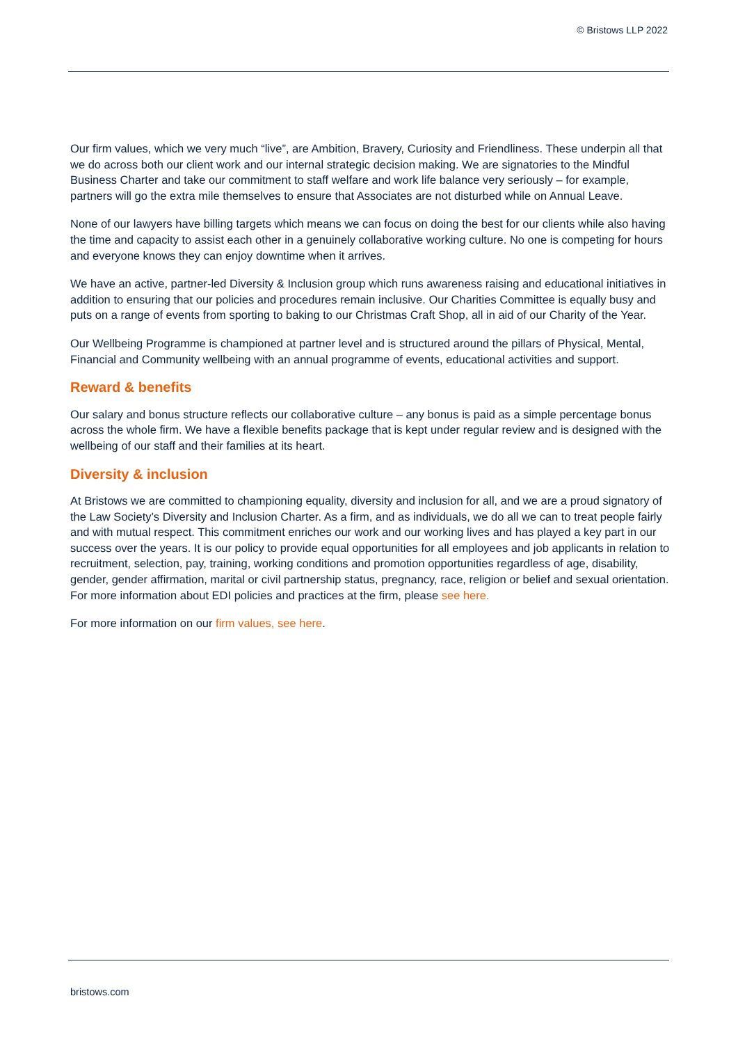© Bristows LLP 2022
Our firm values, which we very much “live”, are Ambition, Bravery, Curiosity and Friendliness. These underpin all that we do across both our client work and our internal strategic decision making. We are signatories to the Mindful Business Charter and take our commitment to staff welfare and work life balance very seriously – for example, partners will go the extra mile themselves to ensure that Associates are not disturbed while on Annual Leave.
None of our lawyers have billing targets which means we can focus on doing the best for our clients while also having the time and capacity to assist each other in a genuinely collaborative working culture. No one is competing for hours and everyone knows they can enjoy downtime when it arrives.
We have an active, partner-led Diversity & Inclusion group which runs awareness raising and educational initiatives in addition to ensuring that our policies and procedures remain inclusive. Our Charities Committee is equally busy and puts on a range of events from sporting to baking to our Christmas Craft Shop, all in aid of our Charity of the Year.
Our Wellbeing Programme is championed at partner level and is structured around the pillars of Physical, Mental, Financial and Community wellbeing with an annual programme of events, educational activities and support.
Reward & benefits
Our salary and bonus structure reflects our collaborative culture – any bonus is paid as a simple percentage bonus across the whole firm. We have a flexible benefits package that is kept under regular review and is designed with the wellbeing of our staff and their families at its heart.
Diversity & inclusion
At Bristows we are committed to championing equality, diversity and inclusion for all, and we are a proud signatory of the Law Society’s Diversity and Inclusion Charter. As a firm, and as individuals, we do all we can to treat people fairly and with mutual respect. This commitment enriches our work and our working lives and has played a key part in our success over the years. It is our policy to provide equal opportunities for all employees and job applicants in relation to recruitment, selection, pay, training, working conditions and promotion opportunities regardless of age, disability, gender, gender affirmation, marital or civil partnership status, pregnancy, race, religion or belief and sexual orientation. For more information about EDI policies and practices at the firm, please see here.
For more information on our firm values, see here.
bristows.com